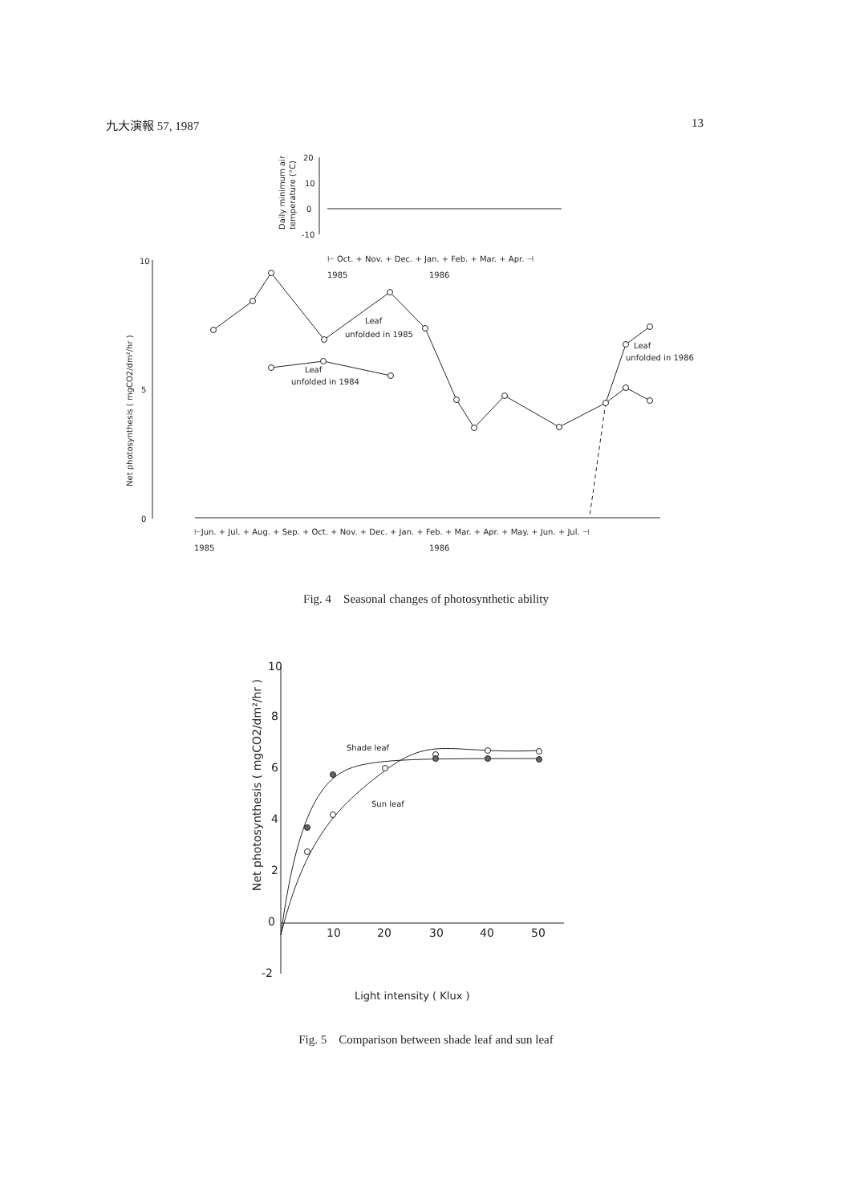九大演報 57, 1987 13
20
10
0
-10
Daily minimum air
temperature (°C)
⊢ Oct. + Nov. + Dec. + Jan. + Feb. + Mar. + Apr. ⊣
1985
1986
10
5
0
Net photosynthesis ( mgCO2/dm²/hr )
Leaf
unfolded in 1985
Leaf
unfolded in 1984
Leaf
unfolded in 1986
⊢Jun. + Jul. + Aug. + Sep. + Oct. + Nov. + Dec. + Jan. + Feb. + Mar. + Apr. + May. + Jun. + Jul. ⊣
1985
1986
Fig. 4　Seasonal changes of photosynthetic ability
10
8
6
4
2
0
-2
10
20
30
40
50
Net photosynthesis ( mgCO2/dm²/hr )
Light intensity ( Klux )
Shade leaf
Sun leaf
Fig. 5　Comparison between shade leaf and sun leaf